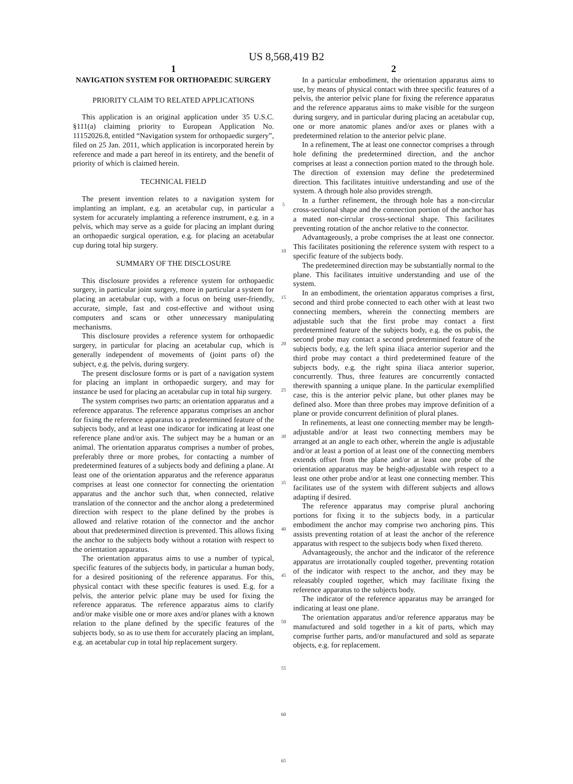US 8,568,419 B2
1
NAVIGATION SYSTEM FOR ORTHOPAEDIC SURGERY
PRIORITY CLAIM TO RELATED APPLICATIONS
This application is an original application under 35 U.S.C. §111(a) claiming priority to European Application No. 11152026.8, entitled “Navigation system for orthopaedic surgery”, filed on 25 Jan. 2011, which application is incorporated herein by reference and made a part hereof in its entirety, and the benefit of priority of which is claimed herein.
TECHNICAL FIELD
The present invention relates to a navigation system for implanting an implant, e.g. an acetabular cup, in particular a system for accurately implanting a reference instrument, e.g. in a pelvis, which may serve as a guide for placing an implant during an orthopaedic surgical operation, e.g. for placing an acetabular cup during total hip surgery.
SUMMARY OF THE DISCLOSURE
This disclosure provides a reference system for orthopaedic surgery, in particular joint surgery, more in particular a system for placing an acetabular cup, with a focus on being user-friendly, accurate, simple, fast and cost-effective and without using computers and scans or other unnecessary manipulating mechanisms.
This disclosure provides a reference system for orthopaedic surgery, in particular for placing an acetabular cup, which is generally independent of movements of (joint parts of) the subject, e.g. the pelvis, during surgery.
The present disclosure forms or is part of a navigation system for placing an implant in orthopaedic surgery, and may for instance be used for placing an acetabular cup in total hip surgery.
The system comprises two parts; an orientation apparatus and a reference apparatus. The reference apparatus comprises an anchor for fixing the reference apparatus to a predetermined feature of the subjects body, and at least one indicator for indicating at least one reference plane and/or axis. The subject may be a human or an animal. The orientation apparatus comprises a number of probes, preferably three or more probes, for contacting a number of predetermined features of a subjects body and defining a plane. At least one of the orientation apparatus and the reference apparatus comprises at least one connector for connecting the orientation apparatus and the anchor such that, when connected, relative translation of the connector and the anchor along a predetermined direction with respect to the plane defined by the probes is allowed and relative rotation of the connector and the anchor about that predetermined direction is prevented. This allows fixing the anchor to the subjects body without a rotation with respect to the orientation apparatus.
The orientation apparatus aims to use a number of typical, specific features of the subjects body, in particular a human body, for a desired positioning of the reference apparatus. For this, physical contact with these specific features is used. E.g. for a pelvis, the anterior pelvic plane may be used for fixing the reference apparatus. The reference apparatus aims to clarify and/or make visible one or more axes and/or planes with a known relation to the plane defined by the specific features of the subjects body, so as to use them for accurately placing an implant, e.g. an acetabular cup in total hip replacement surgery.
5
10
15
20
25
30
35
40
45
50
55
60
65
2
In a particular embodiment, the orientation apparatus aims to use, by means of physical contact with three specific features of a pelvis, the anterior pelvic plane for fixing the reference apparatus and the reference apparatus aims to make visible for the surgeon during surgery, and in particular during placing an acetabular cup, one or more anatomic planes and/or axes or planes with a predetermined relation to the anterior pelvic plane.
In a refinement, The at least one connector comprises a through hole defining the predetermined direction, and the anchor comprises at least a connection portion mated to the through hole. The direction of extension may define the predetermined direction. This facilitates intuitive understanding and use of the system. A through hole also provides strength.
In a further refinement, the through hole has a non-circular cross-sectional shape and the connection portion of the anchor has a mated non-circular cross-sectional shape. This facilitates preventing rotation of the anchor relative to the connector.
Advantageously, a probe comprises the at least one connector. This facilitates positioning the reference system with respect to a specific feature of the subjects body.
The predetermined direction may be substantially normal to the plane. This facilitates intuitive understanding and use of the system.
In an embodiment, the orientation apparatus comprises a first, second and third probe connected to each other with at least two connecting members, wherein the connecting members are adjustable such that the first probe may contact a first predetermined feature of the subjects body, e.g. the os pubis, the second probe may contact a second predetermined feature of the subjects body, e.g. the left spina iliaca anterior superior and the third probe may contact a third predetermined feature of the subjects body, e.g. the right spina iliaca anterior superior, concurrently. Thus, three features are concurrently contacted therewith spanning a unique plane. In the particular exemplified case, this is the anterior pelvic plane, but other planes may be defined also. More than three probes may improve definition of a plane or provide concurrent definition of plural planes.
In refinements, at least one connecting member may be length-adjustable and/or at least two connecting members may be arranged at an angle to each other, wherein the angle is adjustable and/or at least a portion of at least one of the connecting members extends offset from the plane and/or at least one probe of the orientation apparatus may be height-adjustable with respect to a least one other probe and/or at least one connecting member. This facilitates use of the system with different subjects and allows adapting if desired.
The reference apparatus may comprise plural anchoring portions for fixing it to the subjects body, in a particular embodiment the anchor may comprise two anchoring pins. This assists preventing rotation of at least the anchor of the reference apparatus with respect to the subjects body when fixed thereto.
Advantageously, the anchor and the indicator of the reference apparatus are irrotationally coupled together, preventing rotation of the indicator with respect to the anchor, and they may be releasably coupled together, which may facilitate fixing the reference apparatus to the subjects body.
The indicator of the reference apparatus may be arranged for indicating at least one plane.
The orientation apparatus and/or reference apparatus may be manufactured and sold together in a kit of parts, which may comprise further parts, and/or manufactured and sold as separate objects, e.g. for replacement.